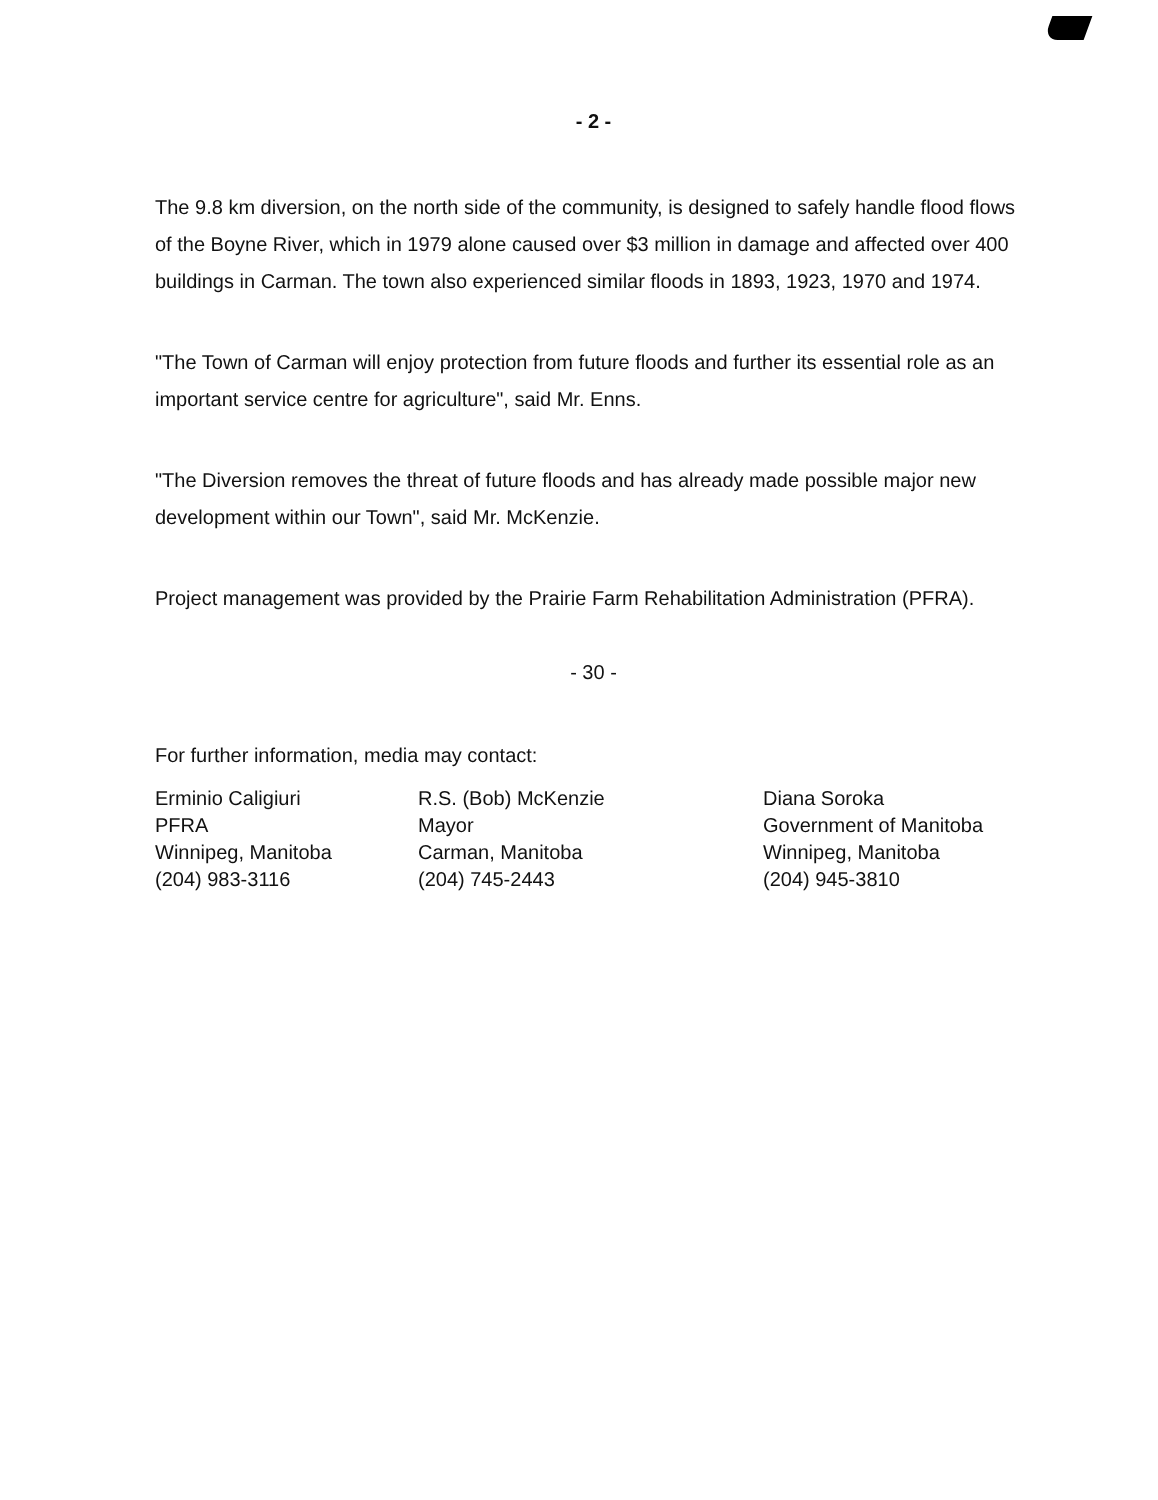- 2 -
The 9.8 km diversion, on the north side of the community, is designed to safely handle flood flows of the Boyne River, which in 1979 alone caused over $3 million in damage and affected over 400 buildings in Carman. The town also experienced similar floods in 1893, 1923, 1970 and 1974.
"The Town of Carman will enjoy protection from future floods and further its essential role as an important service centre for agriculture", said Mr. Enns.
"The Diversion removes the threat of future floods and has already made possible major new development within our Town", said Mr. McKenzie.
Project management was provided by the Prairie Farm Rehabilitation Administration (PFRA).
- 30 -
For further information, media may contact:
Erminio Caligiuri
PFRA
Winnipeg, Manitoba
(204) 983-3116
R.S. (Bob) McKenzie
Mayor
Carman, Manitoba
(204) 745-2443
Diana Soroka
Government of Manitoba
Winnipeg, Manitoba
(204) 945-3810